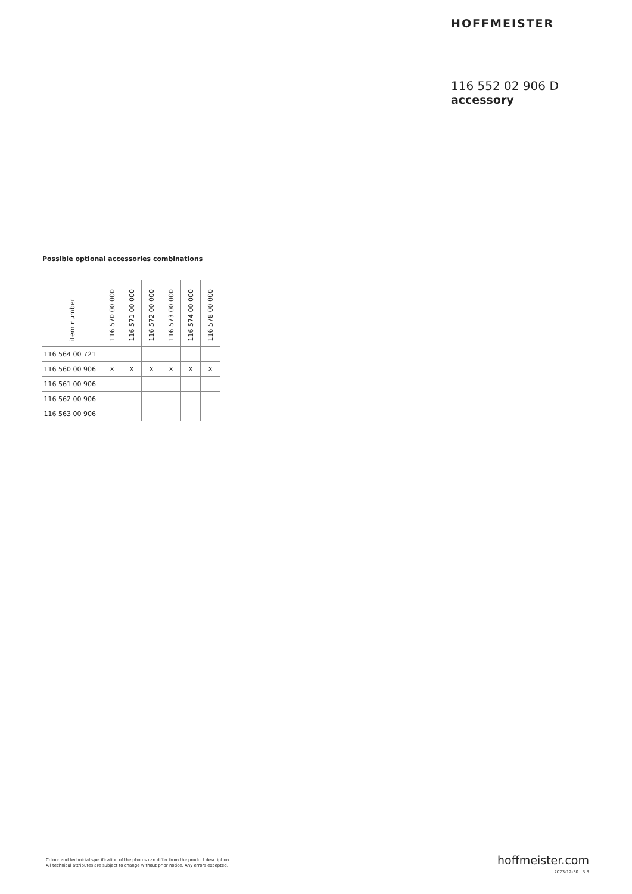HOFFMEISTER
116 552 02 906 D
accessory
Possible optional accessories combinations
| item number | 116 570 00 000 | 116 571 00 000 | 116 572 00 000 | 116 573 00 000 | 116 574 00 000 | 116 578 00 000 |
| --- | --- | --- | --- | --- | --- | --- |
| 116 564 00 721 | | | | | | |
| 116 560 00 906 | X | X | X | X | X | X |
| 116 561 00 906 | | | | | | |
| 116 562 00 906 | | | | | | |
| 116 563 00 906 | | | | | | |
Colour and technicial specification of the photos can differ from the product description.
All technical attributes are subject to change without prior notice. Any errors excepted.
hoffmeister.com
2023-12-30 3|3